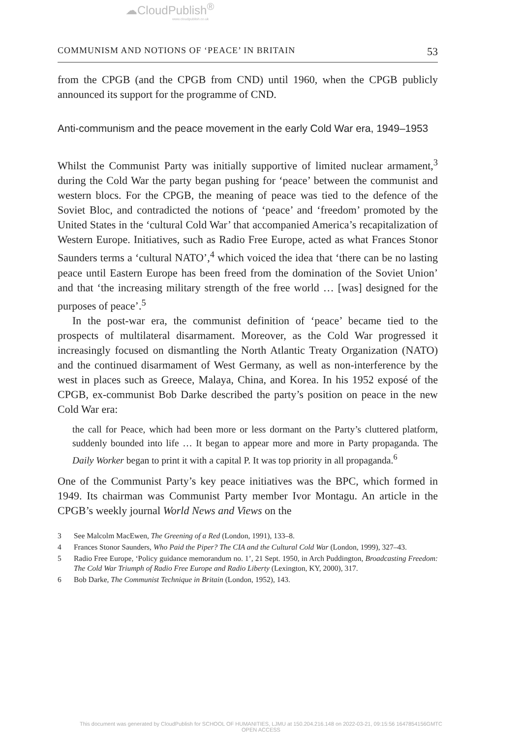☁CloudPublish<sup>®</sup>
www.cloudpublish.co.uk
COMMUNISM AND NOTIONS OF ‘PEACE’ IN BRITAIN 53
from the CPGB (and the CPGB from CND) until 1960, when the CPGB publicly announced its support for the programme of CND.
Anti-communism and the peace movement in the early Cold War era, 1949–1953
Whilst the Communist Party was initially supportive of limited nuclear armament,<sup>3</sup> during the Cold War the party began pushing for ‘peace’ between the communist and western blocs. For the CPGB, the meaning of peace was tied to the defence of the Soviet Bloc, and contradicted the notions of ‘peace’ and ‘freedom’ promoted by the United States in the ‘cultural Cold War’ that accompanied America’s recapitalization of Western Europe. Initiatives, such as Radio Free Europe, acted as what Frances Stonor Saunders terms a ‘cultural NATO’,<sup>4</sup> which voiced the idea that ‘there can be no lasting peace until Eastern Europe has been freed from the domination of the Soviet Union’ and that ‘the increasing military strength of the free world … [was] designed for the purposes of peace’.<sup>5</sup>
In the post-war era, the communist definition of ‘peace’ became tied to the prospects of multilateral disarmament. Moreover, as the Cold War progressed it increasingly focused on dismantling the North Atlantic Treaty Organization (NATO) and the continued disarmament of West Germany, as well as non-interference by the west in places such as Greece, Malaya, China, and Korea. In his 1952 exposé of the CPGB, ex-communist Bob Darke described the party’s position on peace in the new Cold War era:
the call for Peace, which had been more or less dormant on the Party’s cluttered platform, suddenly bounded into life … It began to appear more and more in Party propaganda. The Daily Worker began to print it with a capital P. It was top priority in all propaganda.<sup>6</sup>
One of the Communist Party’s key peace initiatives was the BPC, which formed in 1949. Its chairman was Communist Party member Ivor Montagu. An article in the CPGB’s weekly journal World News and Views on the
3 See Malcolm MacEwen, The Greening of a Red (London, 1991), 133–8.
4 Frances Stonor Saunders, Who Paid the Piper? The CIA and the Cultural Cold War (London, 1999), 327–43.
5 Radio Free Europe, ‘Policy guidance memorandum no. 1’, 21 Sept. 1950, in Arch Puddington, Broadcasting Freedom: The Cold War Triumph of Radio Free Europe and Radio Liberty (Lexington, KY, 2000), 317.
6 Bob Darke, The Communist Technique in Britain (London, 1952), 143.
This document was generated by CloudPublish for SCHOOL OF HUMANITIES, LJMU at 150.204.216.148 on 2022-03-21, 09:15:56 1647854156GMTC
OPEN ACCESS